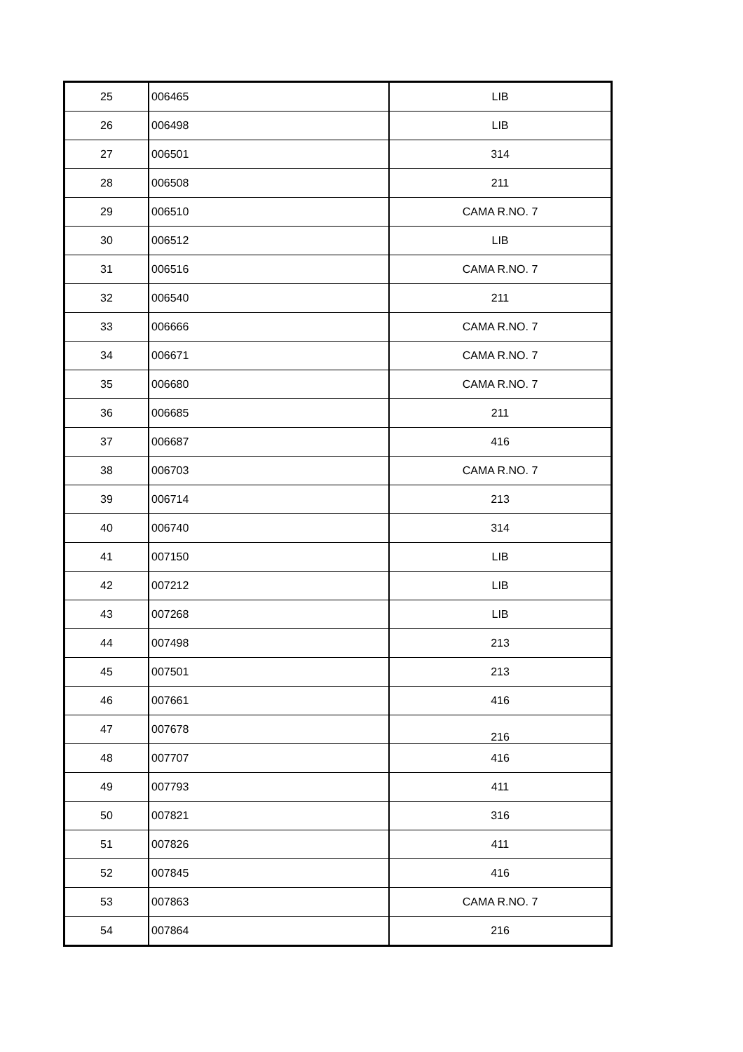| 25 | 006465 | LIB |
| 26 | 006498 | LIB |
| 27 | 006501 | 314 |
| 28 | 006508 | 211 |
| 29 | 006510 | CAMA R.NO. 7 |
| 30 | 006512 | LIB |
| 31 | 006516 | CAMA R.NO. 7 |
| 32 | 006540 | 211 |
| 33 | 006666 | CAMA R.NO. 7 |
| 34 | 006671 | CAMA R.NO. 7 |
| 35 | 006680 | CAMA R.NO. 7 |
| 36 | 006685 | 211 |
| 37 | 006687 | 416 |
| 38 | 006703 | CAMA R.NO. 7 |
| 39 | 006714 | 213 |
| 40 | 006740 | 314 |
| 41 | 007150 | LIB |
| 42 | 007212 | LIB |
| 43 | 007268 | LIB |
| 44 | 007498 | 213 |
| 45 | 007501 | 213 |
| 46 | 007661 | 416 |
| 47 | 007678 | 216 |
| 48 | 007707 | 416 |
| 49 | 007793 | 411 |
| 50 | 007821 | 316 |
| 51 | 007826 | 411 |
| 52 | 007845 | 416 |
| 53 | 007863 | CAMA R.NO. 7 |
| 54 | 007864 | 216 |